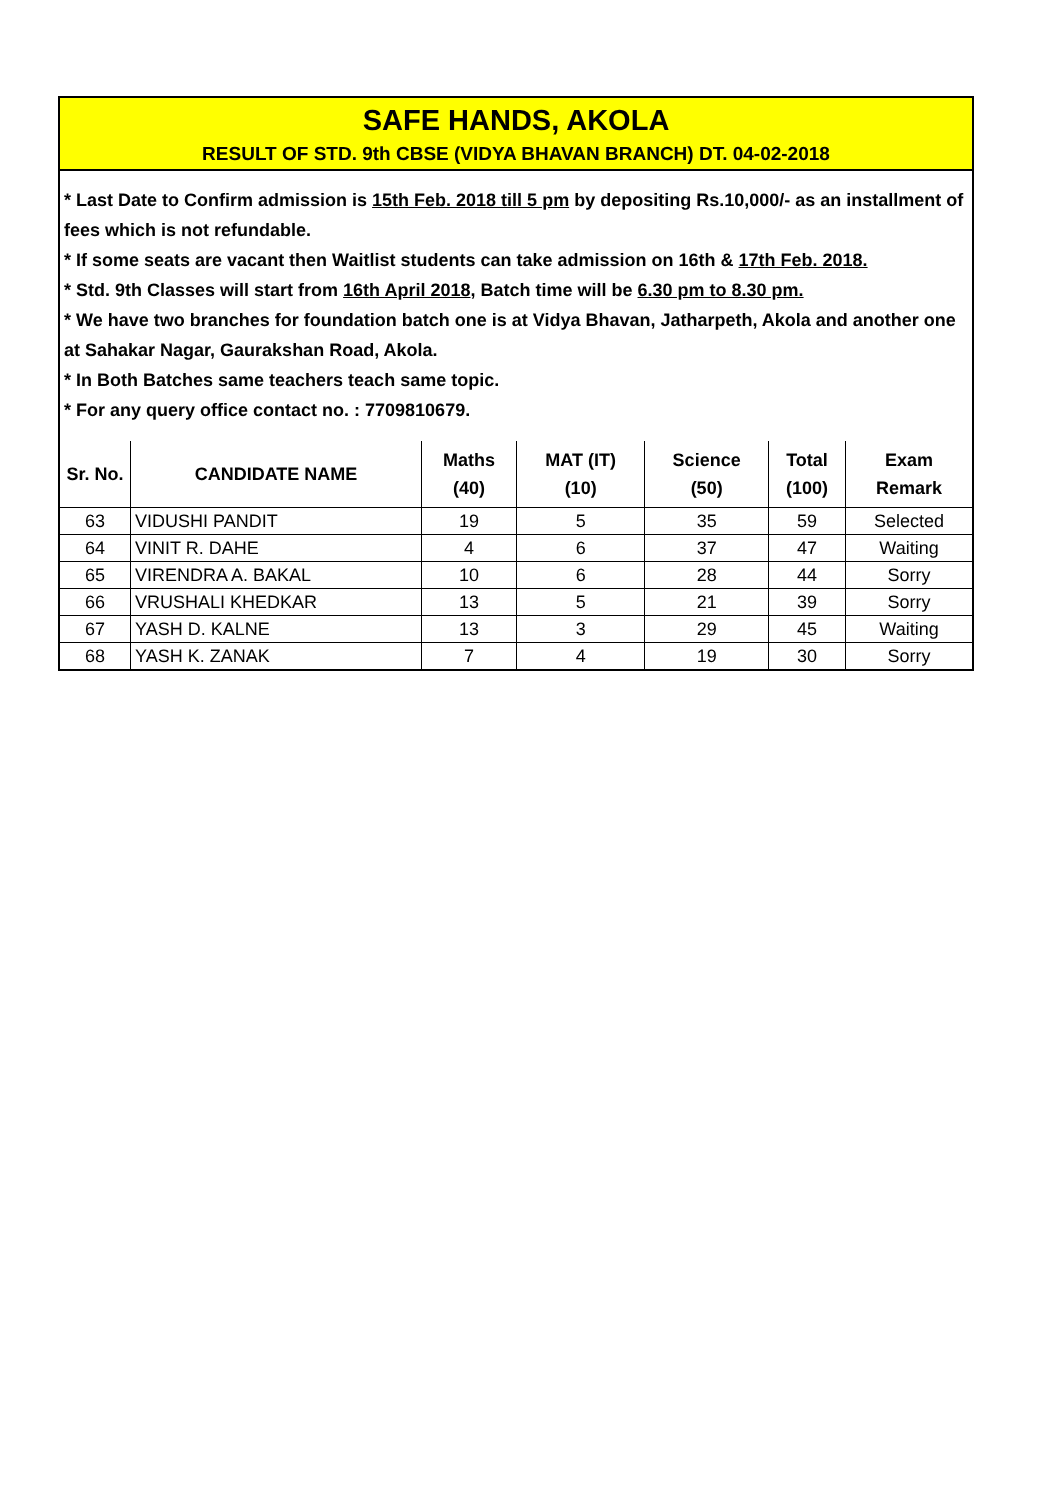SAFE HANDS, AKOLA
RESULT OF STD. 9th CBSE (VIDYA BHAVAN BRANCH) DT. 04-02-2018
* Last Date to Confirm admission is 15th Feb. 2018 till 5 pm by depositing Rs.10,000/- as an installment of fees which is not refundable.
* If some seats are vacant then Waitlist students can take admission on 16th & 17th Feb. 2018.
* Std. 9th Classes will start from 16th April 2018, Batch time will be 6.30 pm to 8.30 pm.
* We have two branches for foundation batch one is at Vidya Bhavan, Jatharpeth, Akola and another one at Sahakar Nagar, Gaurakshan Road, Akola.
* In Both Batches same teachers teach same topic.
* For any query office contact no. : 7709810679.
| Sr. No. | CANDIDATE NAME | Maths (40) | MAT (IT) (10) | Science (50) | Total (100) | Exam Remark |
| --- | --- | --- | --- | --- | --- | --- |
| 63 | VIDUSHI PANDIT | 19 | 5 | 35 | 59 | Selected |
| 64 | VINIT R. DAHE | 4 | 6 | 37 | 47 | Waiting |
| 65 | VIRENDRA A. BAKAL | 10 | 6 | 28 | 44 | Sorry |
| 66 | VRUSHALI KHEDKAR | 13 | 5 | 21 | 39 | Sorry |
| 67 | YASH D. KALNE | 13 | 3 | 29 | 45 | Waiting |
| 68 | YASH K. ZANAK | 7 | 4 | 19 | 30 | Sorry |